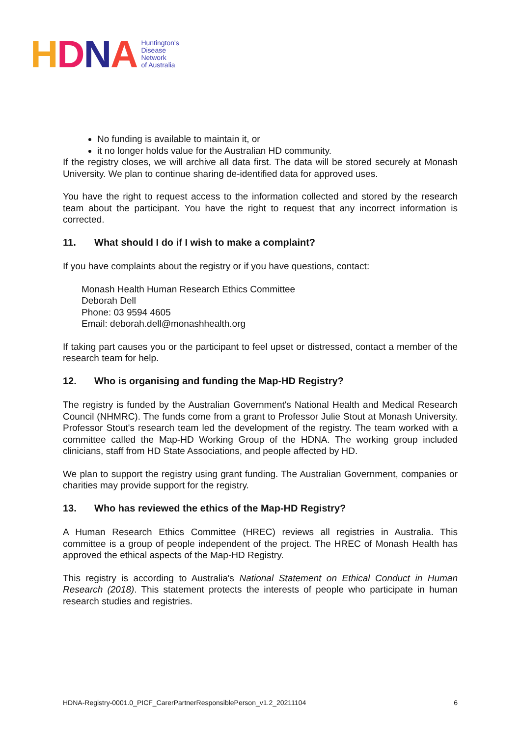HDNA
Huntington's
Disease
Network
of Australia
No funding is available to maintain it, or
it no longer holds value for the Australian HD community.
If the registry closes, we will archive all data first. The data will be stored securely at Monash University. We plan to continue sharing de-identified data for approved uses.
You have the right to request access to the information collected and stored by the research team about the participant. You have the right to request that any incorrect information is corrected.
11. What should I do if I wish to make a complaint?
If you have complaints about the registry or if you have questions, contact:
Monash Health Human Research Ethics Committee
Deborah Dell
Phone: 03 9594 4605
Email: deborah.dell@monashhealth.org
If taking part causes you or the participant to feel upset or distressed, contact a member of the research team for help.
12. Who is organising and funding the Map-HD Registry?
The registry is funded by the Australian Government's National Health and Medical Research Council (NHMRC). The funds come from a grant to Professor Julie Stout at Monash University. Professor Stout's research team led the development of the registry. The team worked with a committee called the Map-HD Working Group of the HDNA. The working group included clinicians, staff from HD State Associations, and people affected by HD.
We plan to support the registry using grant funding. The Australian Government, companies or charities may provide support for the registry.
13. Who has reviewed the ethics of the Map-HD Registry?
A Human Research Ethics Committee (HREC) reviews all registries in Australia. This committee is a group of people independent of the project. The HREC of Monash Health has approved the ethical aspects of the Map-HD Registry.
This registry is according to Australia's National Statement on Ethical Conduct in Human Research (2018). This statement protects the interests of people who participate in human research studies and registries.
HDNA-Registry-0001.0_PICF_CarerPartnerResponsiblePerson_v1.2_20211104 6